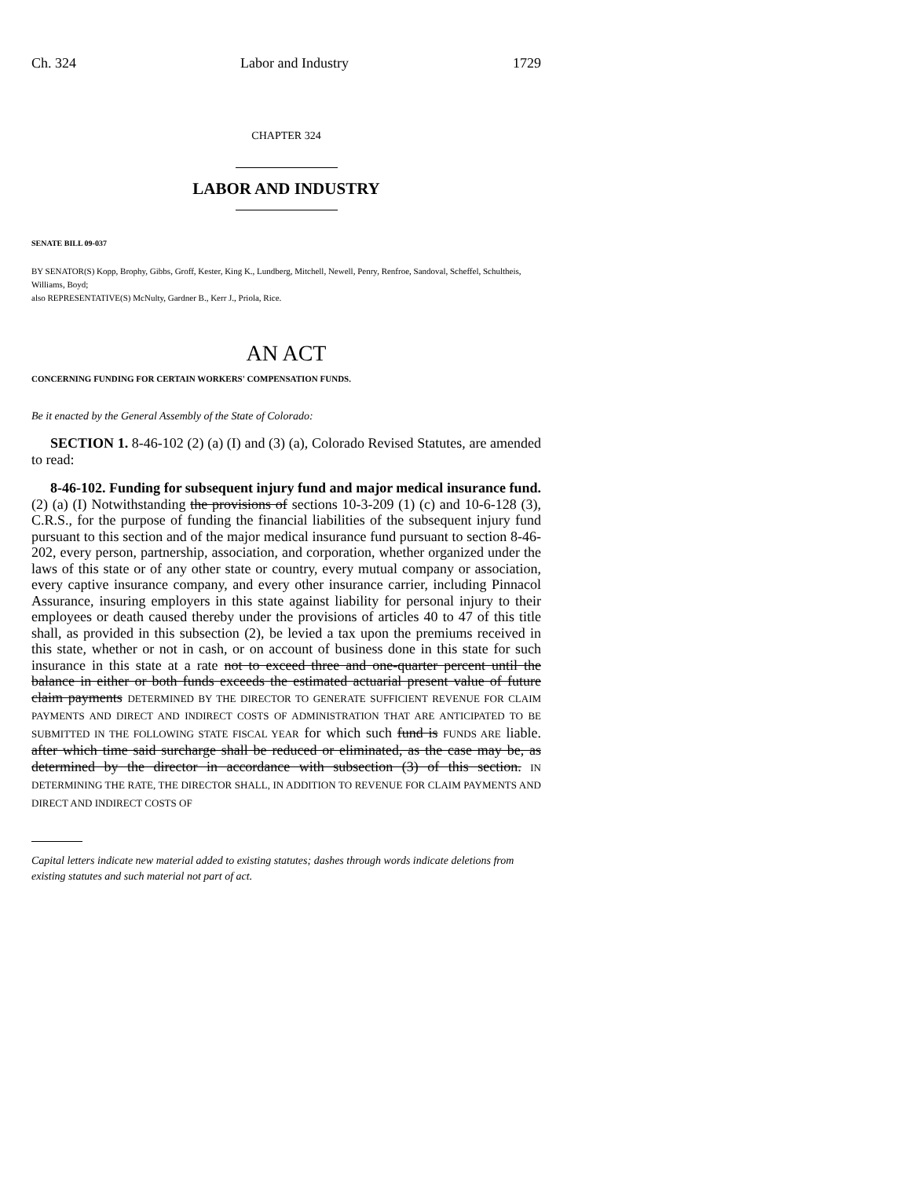Ch. 324 Labor and Industry 1729
CHAPTER 324
LABOR AND INDUSTRY
SENATE BILL 09-037
BY SENATOR(S) Kopp, Brophy, Gibbs, Groff, Kester, King K., Lundberg, Mitchell, Newell, Penry, Renfroe, Sandoval, Scheffel, Schultheis, Williams, Boyd;
also REPRESENTATIVE(S) McNulty, Gardner B., Kerr J., Priola, Rice.
AN ACT
CONCERNING FUNDING FOR CERTAIN WORKERS' COMPENSATION FUNDS.
Be it enacted by the General Assembly of the State of Colorado:
SECTION 1. 8-46-102 (2) (a) (I) and (3) (a), Colorado Revised Statutes, are amended to read:
8-46-102. Funding for subsequent injury fund and major medical insurance fund. (2) (a) (I) Notwithstanding the provisions of sections 10-3-209 (1) (c) and 10-6-128 (3), C.R.S., for the purpose of funding the financial liabilities of the subsequent injury fund pursuant to this section and of the major medical insurance fund pursuant to section 8-46-202, every person, partnership, association, and corporation, whether organized under the laws of this state or of any other state or country, every mutual company or association, every captive insurance company, and every other insurance carrier, including Pinnacol Assurance, insuring employers in this state against liability for personal injury to their employees or death caused thereby under the provisions of articles 40 to 47 of this title shall, as provided in this subsection (2), be levied a tax upon the premiums received in this state, whether or not in cash, or on account of business done in this state for such insurance in this state at a rate not to exceed three and one-quarter percent until the balance in either or both funds exceeds the estimated actuarial present value of future claim payments DETERMINED BY THE DIRECTOR TO GENERATE SUFFICIENT REVENUE FOR CLAIM PAYMENTS AND DIRECT AND INDIRECT COSTS OF ADMINISTRATION THAT ARE ANTICIPATED TO BE SUBMITTED IN THE FOLLOWING STATE FISCAL YEAR for which such fund is FUNDS ARE liable. after which time said surcharge shall be reduced or eliminated, as the case may be, as determined by the director in accordance with subsection (3) of this section. IN DETERMINING THE RATE, THE DIRECTOR SHALL, IN ADDITION TO REVENUE FOR CLAIM PAYMENTS AND DIRECT AND INDIRECT COSTS OF
Capital letters indicate new material added to existing statutes; dashes through words indicate deletions from existing statutes and such material not part of act.